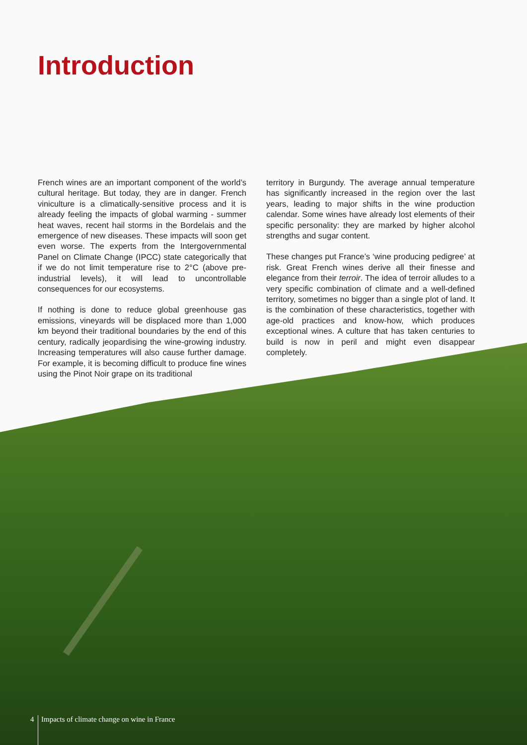Introduction
French wines are an important component of the world’s cultural heritage. But today, they are in danger. French viniculture is a climatically-sensitive process and it is already feeling the impacts of global warming - summer heat waves, recent hail storms in the Bordelais and the emergence of new diseases. These impacts will soon get even worse. The experts from the Intergovernmental Panel on Climate Change (IPCC) state categorically that if we do not limit temperature rise to 2°C (above pre-industrial levels), it will lead to uncontrollable consequences for our ecosystems.
If nothing is done to reduce global greenhouse gas emissions, vineyards will be displaced more than 1,000 km beyond their traditional boundaries by the end of this century, radically jeopardising the wine-growing industry. Increasing temperatures will also cause further damage. For example, it is becoming difficult to produce fine wines using the Pinot Noir grape on its traditional
territory in Burgundy. The average annual temperature has significantly increased in the region over the last years, leading to major shifts in the wine production calendar. Some wines have already lost elements of their specific personality: they are marked by higher alcohol strengths and sugar content.
These changes put France’s ‘wine producing pedigree’ at risk. Great French wines derive all their finesse and elegance from their terroir. The idea of terroir alludes to a very specific combination of climate and a well-defined territory, sometimes no bigger than a single plot of land. It is the combination of these characteristics, together with age-old practices and know-how, which produces exceptional wines. A culture that has taken centuries to build is now in peril and might even disappear completely.
4 Impacts of climate change on wine in France